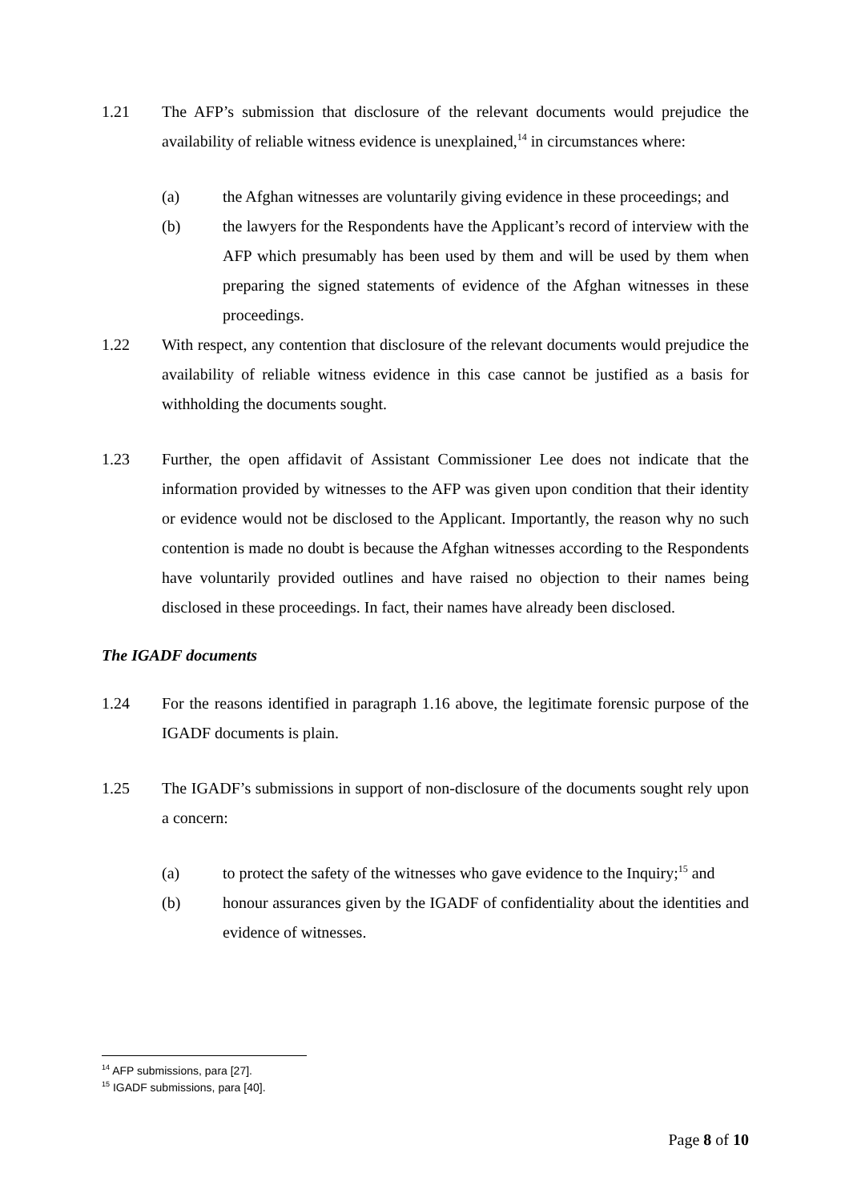1.21 The AFP’s submission that disclosure of the relevant documents would prejudice the availability of reliable witness evidence is unexplained,<sup>14</sup> in circumstances where:
(a) the Afghan witnesses are voluntarily giving evidence in these proceedings; and
(b) the lawyers for the Respondents have the Applicant’s record of interview with the AFP which presumably has been used by them and will be used by them when preparing the signed statements of evidence of the Afghan witnesses in these proceedings.
1.22 With respect, any contention that disclosure of the relevant documents would prejudice the availability of reliable witness evidence in this case cannot be justified as a basis for withholding the documents sought.
1.23 Further, the open affidavit of Assistant Commissioner Lee does not indicate that the information provided by witnesses to the AFP was given upon condition that their identity or evidence would not be disclosed to the Applicant. Importantly, the reason why no such contention is made no doubt is because the Afghan witnesses according to the Respondents have voluntarily provided outlines and have raised no objection to their names being disclosed in these proceedings. In fact, their names have already been disclosed.
The IGADF documents
1.24 For the reasons identified in paragraph 1.16 above, the legitimate forensic purpose of the IGADF documents is plain.
1.25 The IGADF’s submissions in support of non-disclosure of the documents sought rely upon a concern:
(a) to protect the safety of the witnesses who gave evidence to the Inquiry;<sup>15</sup> and
(b) honour assurances given by the IGADF of confidentiality about the identities and evidence of witnesses.
<sup>14</sup> AFP submissions, para [27].
<sup>15</sup> IGADF submissions, para [40].
Page 8 of 10